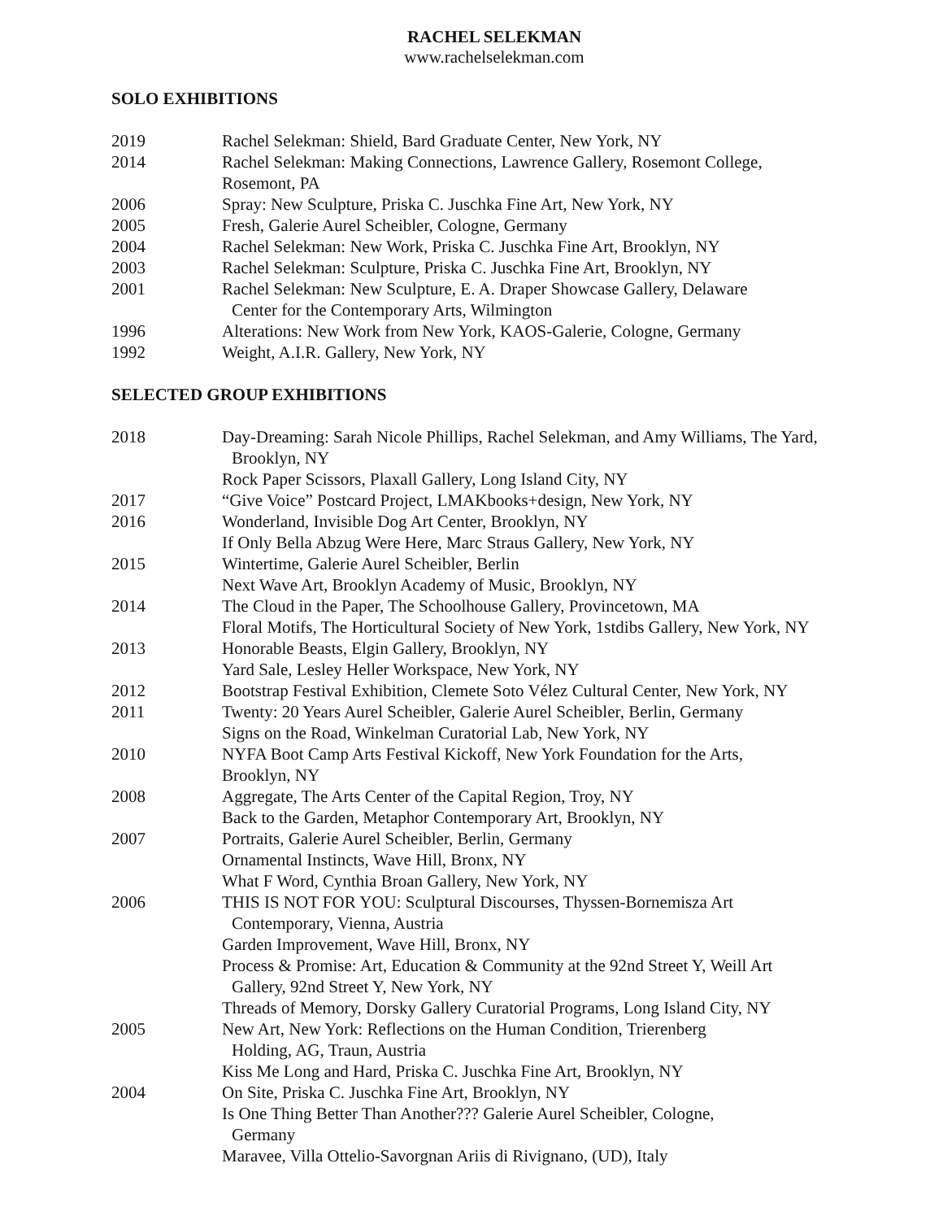RACHEL SELEKMAN
www.rachelselekman.com
SOLO EXHIBITIONS
2019 Rachel Selekman: Shield, Bard Graduate Center, New York, NY
2014 Rachel Selekman: Making Connections, Lawrence Gallery, Rosemont College,
Rosemont, PA
2006 Spray: New Sculpture, Priska C. Juschka Fine Art, New York, NY
2005 Fresh, Galerie Aurel Scheibler, Cologne, Germany
2004 Rachel Selekman: New Work, Priska C. Juschka Fine Art, Brooklyn, NY
2003 Rachel Selekman: Sculpture, Priska C. Juschka Fine Art, Brooklyn, NY
2001 Rachel Selekman: New Sculpture, E. A. Draper Showcase Gallery, Delaware
Center for the Contemporary Arts, Wilmington
1996 Alterations: New Work from New York, KAOS-Galerie, Cologne, Germany
1992 Weight, A.I.R. Gallery, New York, NY
SELECTED GROUP EXHIBITIONS
2018 Day-Dreaming: Sarah Nicole Phillips, Rachel Selekman, and Amy Williams, The Yard,
Brooklyn, NY
Rock Paper Scissors, Plaxall Gallery, Long Island City, NY
2017 “Give Voice” Postcard Project, LMAKbooks+design, New York, NY
2016 Wonderland, Invisible Dog Art Center, Brooklyn, NY
If Only Bella Abzug Were Here, Marc Straus Gallery, New York, NY
2015 Wintertime, Galerie Aurel Scheibler, Berlin
Next Wave Art, Brooklyn Academy of Music, Brooklyn, NY
2014 The Cloud in the Paper, The Schoolhouse Gallery, Provincetown, MA
Floral Motifs, The Horticultural Society of New York, 1stdibs Gallery, New York, NY
2013 Honorable Beasts, Elgin Gallery, Brooklyn, NY
Yard Sale, Lesley Heller Workspace, New York, NY
2012 Bootstrap Festival Exhibition, Clemete Soto Vélez Cultural Center, New York, NY
2011 Twenty: 20 Years Aurel Scheibler, Galerie Aurel Scheibler, Berlin, Germany
Signs on the Road, Winkelman Curatorial Lab, New York, NY
2010 NYFA Boot Camp Arts Festival Kickoff, New York Foundation for the Arts,
Brooklyn, NY
2008 Aggregate, The Arts Center of the Capital Region, Troy, NY
Back to the Garden, Metaphor Contemporary Art, Brooklyn, NY
2007 Portraits, Galerie Aurel Scheibler, Berlin, Germany
Ornamental Instincts, Wave Hill, Bronx, NY
What F Word, Cynthia Broan Gallery, New York, NY
2006 THIS IS NOT FOR YOU: Sculptural Discourses, Thyssen-Bornemisza Art
Contemporary, Vienna, Austria
Garden Improvement, Wave Hill, Bronx, NY
Process & Promise: Art, Education & Community at the 92nd Street Y, Weill Art
Gallery, 92nd Street Y, New York, NY
Threads of Memory, Dorsky Gallery Curatorial Programs, Long Island City, NY
2005 New Art, New York: Reflections on the Human Condition, Trierenberg
Holding, AG, Traun, Austria
Kiss Me Long and Hard, Priska C. Juschka Fine Art, Brooklyn, NY
2004 On Site, Priska C. Juschka Fine Art, Brooklyn, NY
Is One Thing Better Than Another??? Galerie Aurel Scheibler, Cologne,
Germany
Maravee, Villa Ottelio-Savorgnan Ariis di Rivignano, (UD), Italy